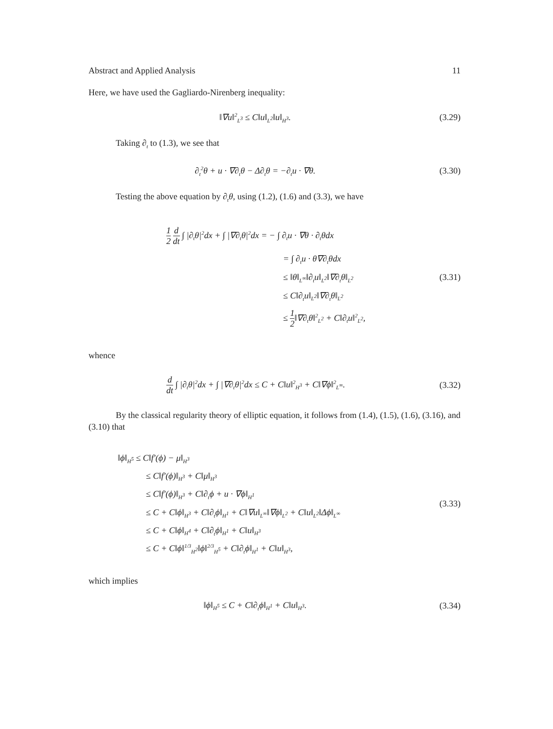Abstract and Applied Analysis 11
Here, we have used the Gagliardo-Nirenberg inequality:
‖∇u‖<sup>2</sup><sub>L<sup>3</sup></sub> ≤ C‖u‖<sub>L<sup>2</sup></sub>‖u‖<sub>H<sup>3</sup></sub>. (3.29)
Taking ∂<sub>t</sub> to (1.3), we see that
∂<sub>t</sub><sup>2</sup>θ + u · ∇∂<sub>t</sub>θ − Δ∂<sub>t</sub>θ = −∂<sub>t</sub>u · ∇θ.
(3.30)
Testing the above equation by ∂<sub>t</sub>θ, using (1.2), (1.6) and (3.3), we have
1 2 d dt ∫ |∂<sub>t</sub>θ|<sup>2</sup>dx + ∫ |∇∂<sub>t</sub>θ|<sup>2</sup>dx = − ∫ ∂<sub>t</sub>u · ∇θ · ∂<sub>t</sub>θdx
= ∫ ∂<sub>t</sub>u · θ∇∂<sub>t</sub>θdx
≤ ‖θ‖<sub>L<sup>∞</sup></sub>‖∂<sub>t</sub>u‖<sub>L<sup>2</sup></sub>‖∇∂<sub>t</sub>θ‖<sub>L<sup>2</sup></sub>
≤ C‖∂<sub>t</sub>u‖<sub>L<sup>2</sup></sub>‖∇∂<sub>t</sub>θ‖<sub>L<sup>2</sup></sub>
≤ 1 2‖∇∂<sub>t</sub>θ‖<sup>2</sup><sub>L<sup>2</sup></sub> + C‖∂<sub>t</sub>u‖<sup>2</sup><sub>L<sup>2</sup></sub>,
(3.31)
whence
d dt ∫ |∂<sub>t</sub>θ|<sup>2</sup>dx + ∫ |∇∂<sub>t</sub>θ|<sup>2</sup>dx ≤ C + C‖u‖<sup>2</sup><sub>H<sup>3</sup></sub> + C‖∇ϕ‖<sup>2</sup><sub>L<sup>∞</sup></sub>.
(3.32)
By the classical regularity theory of elliptic equation, it follows from (1.4), (1.5), (1.6), (3.16), and (3.10) that
‖ϕ‖<sub>H<sup>5</sup></sub> ≤ C‖f′(ϕ) − μ‖<sub>H<sup>3</sup></sub>
≤ C‖f′(ϕ)‖<sub>H<sup>3</sup></sub> + C‖μ‖<sub>H<sup>3</sup></sub>
≤ C‖f′(ϕ)‖<sub>H<sup>3</sup></sub> + C‖∂<sub>t</sub>ϕ + u · ∇ϕ‖<sub>H<sup>1</sup></sub>
≤ C + C‖ϕ‖<sub>H<sup>3</sup></sub> + C‖∂<sub>t</sub>ϕ‖<sub>H<sup>1</sup></sub> + C‖∇u‖<sub>L<sup>∞</sup></sub>‖∇ϕ‖<sub>L<sup>2</sup></sub> + C‖u‖<sub>L<sup>2</sup></sub>‖Δϕ‖<sub>L<sup>∞</sup></sub>
≤ C + C‖ϕ‖<sub>H<sup>4</sup></sub> + C‖∂<sub>t</sub>ϕ‖<sub>H<sup>1</sup></sub> + C‖u‖<sub>H<sup>3</sup></sub>
≤ C + C‖ϕ‖<sup>1/3</sup><sub>H<sup>2</sup></sub>‖ϕ‖<sup>2/3</sup><sub>H<sup>5</sup></sub> + C‖∂<sub>t</sub>ϕ‖<sub>H<sup>1</sup></sub> + C‖u‖<sub>H<sup>3</sup></sub>,
(3.33)
which implies
‖ϕ‖<sub>H<sup>5</sup></sub> ≤ C + C‖∂<sub>t</sub>ϕ‖<sub>H<sup>1</sup></sub> + C‖u‖<sub>H<sup>3</sup></sub>. (3.34)